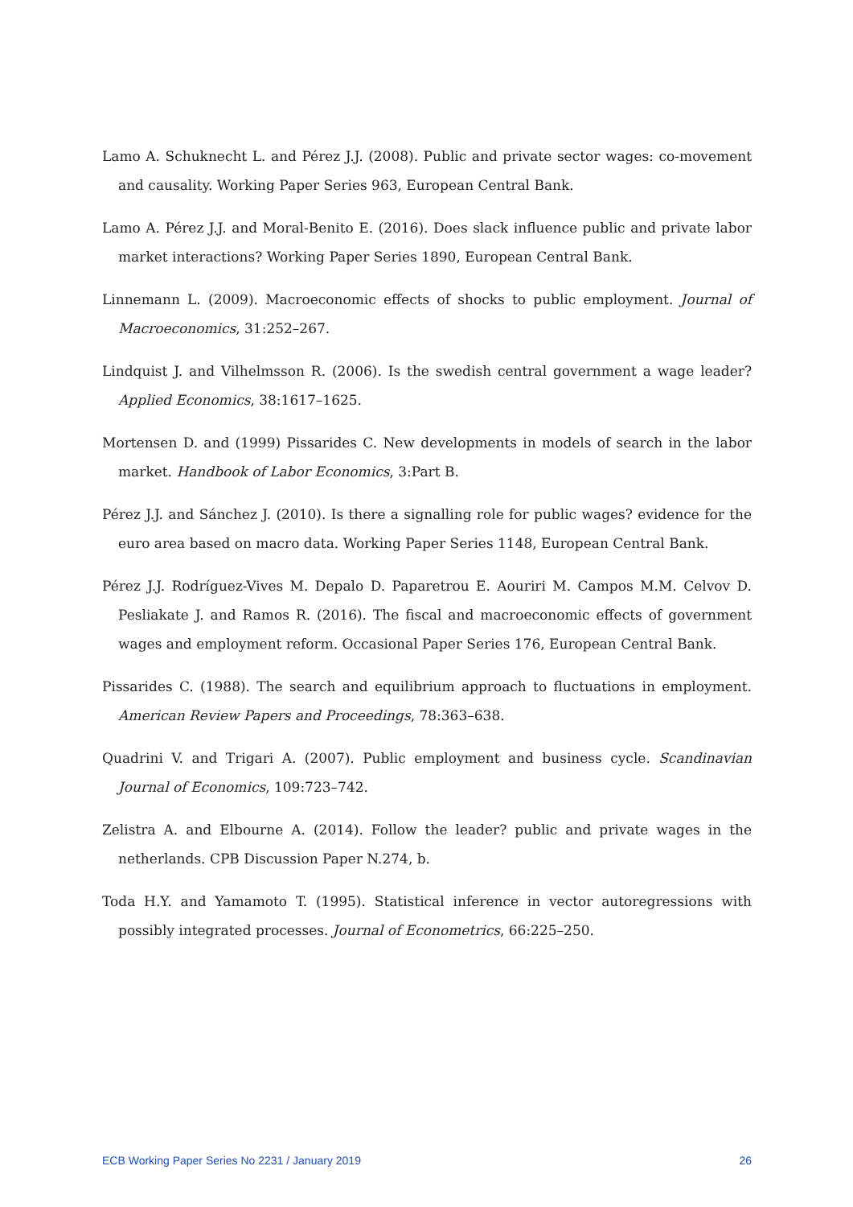Lamo A. Schuknecht L. and Pérez J.J. (2008). Public and private sector wages: co-movement and causality. Working Paper Series 963, European Central Bank.
Lamo A. Pérez J.J. and Moral-Benito E. (2016). Does slack influence public and private labor market interactions? Working Paper Series 1890, European Central Bank.
Linnemann L. (2009). Macroeconomic effects of shocks to public employment. Journal of Macroeconomics, 31:252–267.
Lindquist J. and Vilhelmsson R. (2006). Is the swedish central government a wage leader? Applied Economics, 38:1617–1625.
Mortensen D. and (1999) Pissarides C. New developments in models of search in the labor market. Handbook of Labor Economics, 3:Part B.
Pérez J.J. and Sánchez J. (2010). Is there a signalling role for public wages? evidence for the euro area based on macro data. Working Paper Series 1148, European Central Bank.
Pérez J.J. Rodríguez-Vives M. Depalo D. Paparetrou E. Aouriri M. Campos M.M. Celvov D. Pesliakate J. and Ramos R. (2016). The fiscal and macroeconomic effects of government wages and employment reform. Occasional Paper Series 176, European Central Bank.
Pissarides C. (1988). The search and equilibrium approach to fluctuations in employment. American Review Papers and Proceedings, 78:363–638.
Quadrini V. and Trigari A. (2007). Public employment and business cycle. Scandinavian Journal of Economics, 109:723–742.
Zelistra A. and Elbourne A. (2014). Follow the leader? public and private wages in the netherlands. CPB Discussion Paper N.274, b.
Toda H.Y. and Yamamoto T. (1995). Statistical inference in vector autoregressions with possibly integrated processes. Journal of Econometrics, 66:225–250.
ECB Working Paper Series No 2231 / January 2019 26